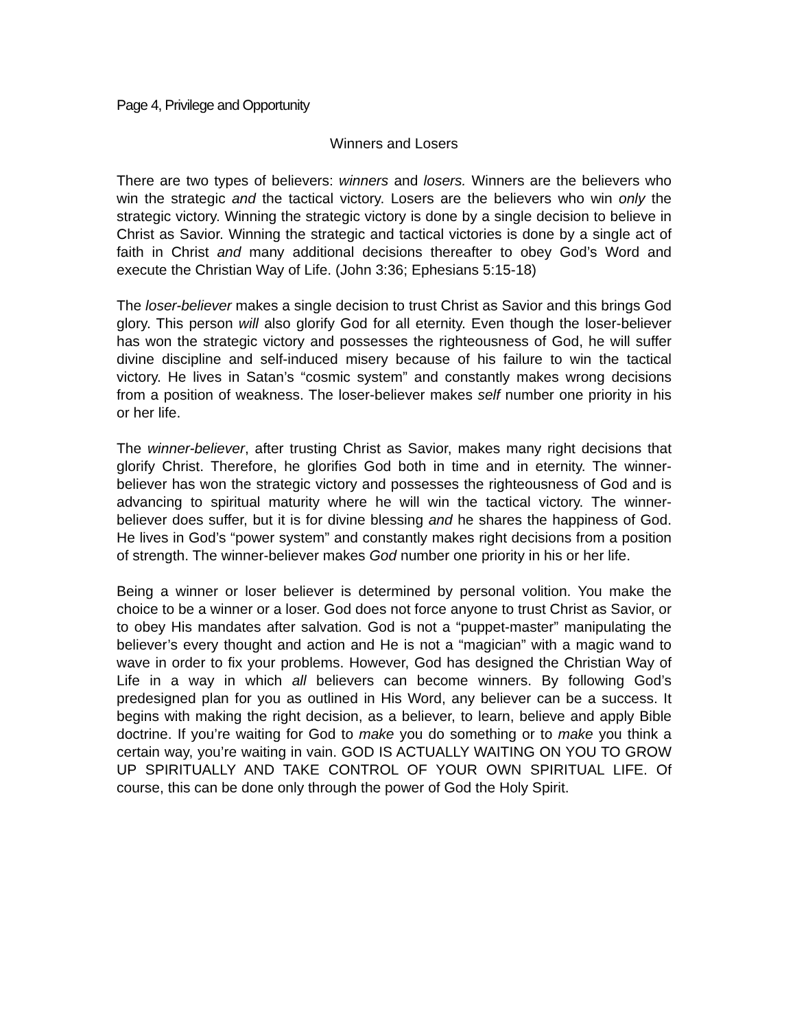Page 4, Privilege and Opportunity
Winners and Losers
There are two types of believers: winners and losers. Winners are the believers who win the strategic and the tactical victory. Losers are the believers who win only the strategic victory. Winning the strategic victory is done by a single decision to believe in Christ as Savior. Winning the strategic and tactical victories is done by a single act of faith in Christ and many additional decisions thereafter to obey God’s Word and execute the Christian Way of Life. (John 3:36; Ephesians 5:15-18)
The loser-believer makes a single decision to trust Christ as Savior and this brings God glory. This person will also glorify God for all eternity. Even though the loser-believer has won the strategic victory and possesses the righteousness of God, he will suffer divine discipline and self-induced misery because of his failure to win the tactical victory. He lives in Satan’s “cosmic system” and constantly makes wrong decisions from a position of weakness. The loser-believer makes self number one priority in his or her life.
The winner-believer, after trusting Christ as Savior, makes many right decisions that glorify Christ. Therefore, he glorifies God both in time and in eternity. The winner-believer has won the strategic victory and possesses the righteousness of God and is advancing to spiritual maturity where he will win the tactical victory. The winner-believer does suffer, but it is for divine blessing and he shares the happiness of God. He lives in God’s “power system” and constantly makes right decisions from a position of strength. The winner-believer makes God number one priority in his or her life.
Being a winner or loser believer is determined by personal volition. You make the choice to be a winner or a loser. God does not force anyone to trust Christ as Savior, or to obey His mandates after salvation. God is not a “puppet-master” manipulating the believer’s every thought and action and He is not a “magician” with a magic wand to wave in order to fix your problems. However, God has designed the Christian Way of Life in a way in which all believers can become winners. By following God’s predesigned plan for you as outlined in His Word, any believer can be a success. It begins with making the right decision, as a believer, to learn, believe and apply Bible doctrine. If you’re waiting for God to make you do something or to make you think a certain way, you’re waiting in vain. GOD IS ACTUALLY WAITING ON YOU TO GROW UP SPIRITUALLY AND TAKE CONTROL OF YOUR OWN SPIRITUAL LIFE. Of course, this can be done only through the power of God the Holy Spirit.